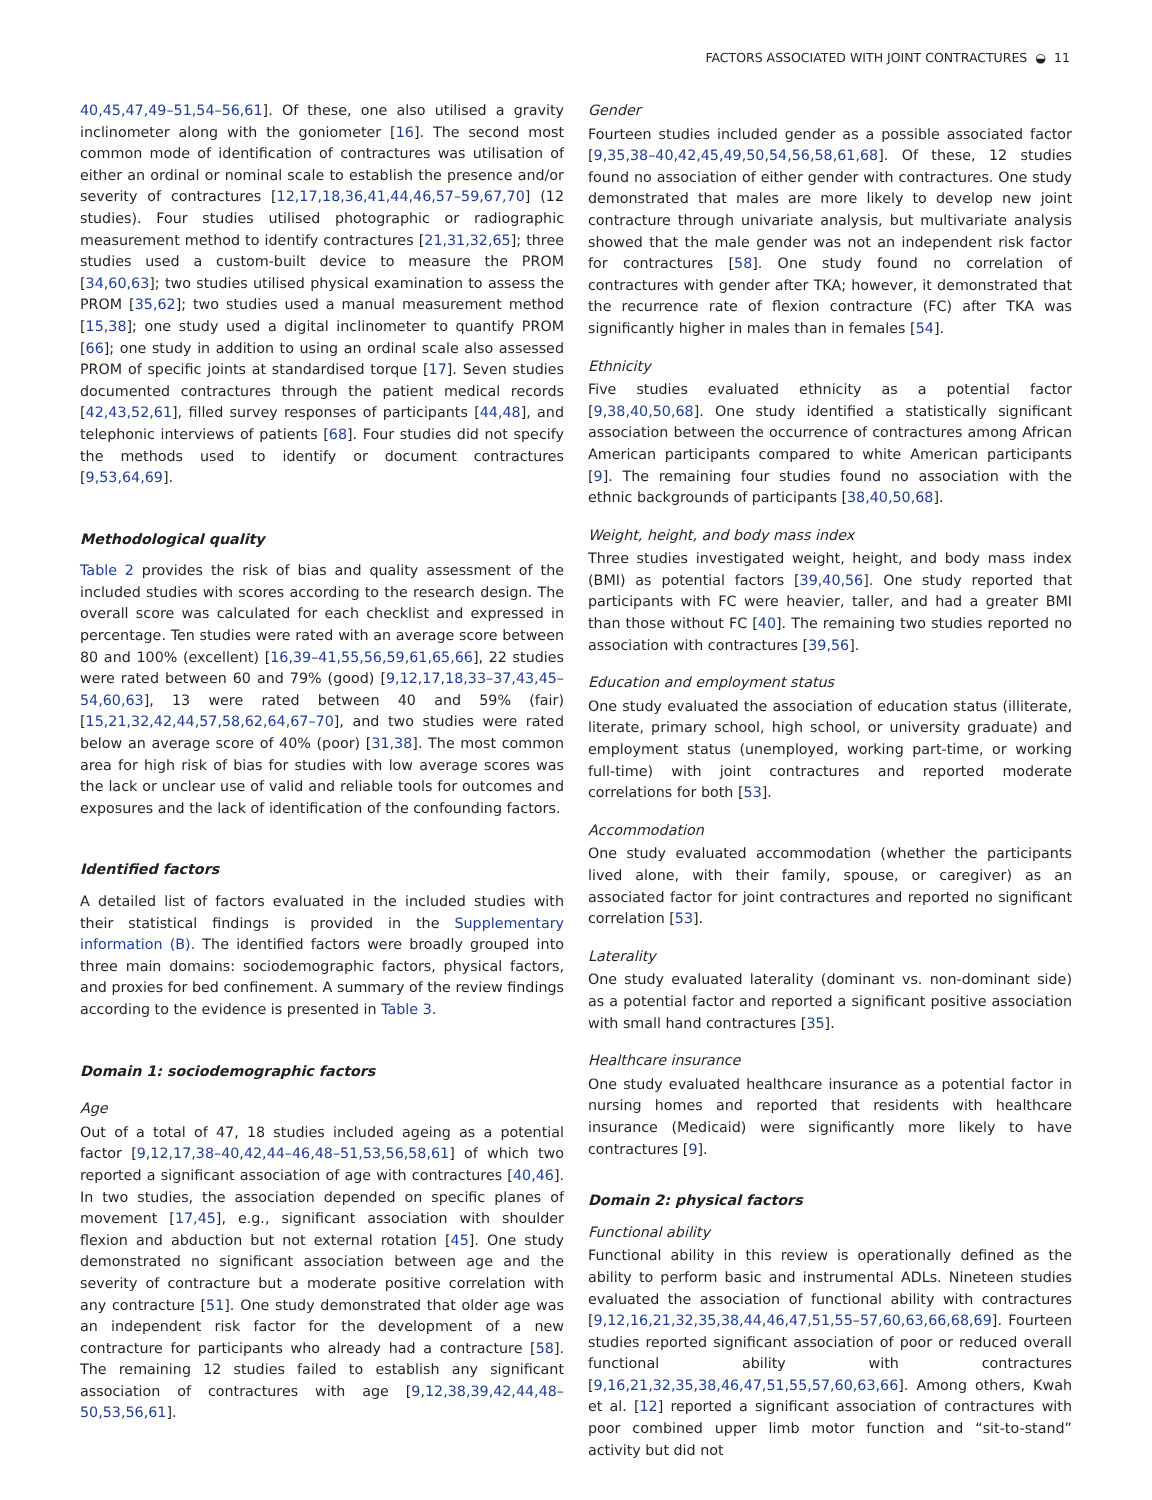FACTORS ASSOCIATED WITH JOINT CONTRACTURES ◒ 11
40,45,47,49–51,54–56,61]. Of these, one also utilised a gravity inclinometer along with the goniometer [16]. The second most common mode of identification of contractures was utilisation of either an ordinal or nominal scale to establish the presence and/or severity of contractures [12,17,18,36,41,44,46,57–59,67,70] (12 studies). Four studies utilised photographic or radiographic measurement method to identify contractures [21,31,32,65]; three studies used a custom-built device to measure the PROM [34,60,63]; two studies utilised physical examination to assess the PROM [35,62]; two studies used a manual measurement method [15,38]; one study used a digital inclinometer to quantify PROM [66]; one study in addition to using an ordinal scale also assessed PROM of specific joints at standardised torque [17]. Seven studies documented contractures through the patient medical records [42,43,52,61], filled survey responses of participants [44,48], and telephonic interviews of patients [68]. Four studies did not specify the methods used to identify or document contractures [9,53,64,69].
Methodological quality
Table 2 provides the risk of bias and quality assessment of the included studies with scores according to the research design. The overall score was calculated for each checklist and expressed in percentage. Ten studies were rated with an average score between 80 and 100% (excellent) [16,39–41,55,56,59,61,65,66], 22 studies were rated between 60 and 79% (good) [9,12,17,18,33–37,43,45–54,60,63], 13 were rated between 40 and 59% (fair) [15,21,32,42,44,57,58,62,64,67–70], and two studies were rated below an average score of 40% (poor) [31,38]. The most common area for high risk of bias for studies with low average scores was the lack or unclear use of valid and reliable tools for outcomes and exposures and the lack of identification of the confounding factors.
Identified factors
A detailed list of factors evaluated in the included studies with their statistical findings is provided in the Supplementary information (B). The identified factors were broadly grouped into three main domains: sociodemographic factors, physical factors, and proxies for bed confinement. A summary of the review findings according to the evidence is presented in Table 3.
Domain 1: sociodemographic factors
Age
Out of a total of 47, 18 studies included ageing as a potential factor [9,12,17,38–40,42,44–46,48–51,53,56,58,61] of which two reported a significant association of age with contractures [40,46]. In two studies, the association depended on specific planes of movement [17,45], e.g., significant association with shoulder flexion and abduction but not external rotation [45]. One study demonstrated no significant association between age and the severity of contracture but a moderate positive correlation with any contracture [51]. One study demonstrated that older age was an independent risk factor for the development of a new contracture for participants who already had a contracture [58]. The remaining 12 studies failed to establish any significant association of contractures with age [9,12,38,39,42,44,48–50,53,56,61].
Gender
Fourteen studies included gender as a possible associated factor [9,35,38–40,42,45,49,50,54,56,58,61,68]. Of these, 12 studies found no association of either gender with contractures. One study demonstrated that males are more likely to develop new joint contracture through univariate analysis, but multivariate analysis showed that the male gender was not an independent risk factor for contractures [58]. One study found no correlation of contractures with gender after TKA; however, it demonstrated that the recurrence rate of flexion contracture (FC) after TKA was significantly higher in males than in females [54].
Ethnicity
Five studies evaluated ethnicity as a potential factor [9,38,40,50,68]. One study identified a statistically significant association between the occurrence of contractures among African American participants compared to white American participants [9]. The remaining four studies found no association with the ethnic backgrounds of participants [38,40,50,68].
Weight, height, and body mass index
Three studies investigated weight, height, and body mass index (BMI) as potential factors [39,40,56]. One study reported that participants with FC were heavier, taller, and had a greater BMI than those without FC [40]. The remaining two studies reported no association with contractures [39,56].
Education and employment status
One study evaluated the association of education status (illiterate, literate, primary school, high school, or university graduate) and employment status (unemployed, working part-time, or working full-time) with joint contractures and reported moderate correlations for both [53].
Accommodation
One study evaluated accommodation (whether the participants lived alone, with their family, spouse, or caregiver) as an associated factor for joint contractures and reported no significant correlation [53].
Laterality
One study evaluated laterality (dominant vs. non-dominant side) as a potential factor and reported a significant positive association with small hand contractures [35].
Healthcare insurance
One study evaluated healthcare insurance as a potential factor in nursing homes and reported that residents with healthcare insurance (Medicaid) were significantly more likely to have contractures [9].
Domain 2: physical factors
Functional ability
Functional ability in this review is operationally defined as the ability to perform basic and instrumental ADLs. Nineteen studies evaluated the association of functional ability with contractures [9,12,16,21,32,35,38,44,46,47,51,55–57,60,63,66,68,69]. Fourteen studies reported significant association of poor or reduced overall functional ability with contractures [9,16,21,32,35,38,46,47,51,55,57,60,63,66]. Among others, Kwah et al. [12] reported a significant association of contractures with poor combined upper limb motor function and “sit-to-stand” activity but did not